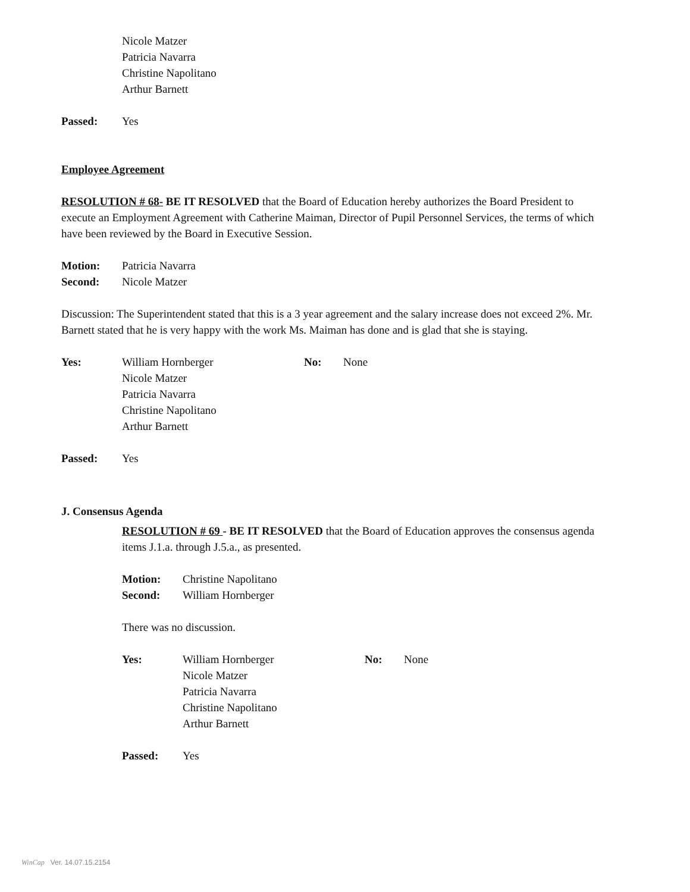Nicole Matzer
Patricia Navarra
Christine Napolitano
Arthur Barnett
Passed: Yes
Employee Agreement
RESOLUTION # 68- BE IT RESOLVED that the Board of Education hereby authorizes the Board President to execute an Employment Agreement with Catherine Maiman, Director of Pupil Personnel Services, the terms of which have been reviewed by the Board in Executive Session.
Motion: Patricia Navarra
Second: Nicole Matzer
Discussion: The Superintendent stated that this is a 3 year agreement and the salary increase does not exceed 2%. Mr. Barnett stated that he is very happy with the work Ms. Maiman has done and is glad that she is staying.
Yes: William Hornberger
Nicole Matzer
Patricia Navarra
Christine Napolitano
Arthur Barnett No: None
Passed: Yes
J. Consensus Agenda
RESOLUTION # 69 - BE IT RESOLVED that the Board of Education approves the consensus agenda items J.1.a. through J.5.a., as presented.
Motion: Christine Napolitano
Second: William Hornberger
There was no discussion.
Yes: William Hornberger
Nicole Matzer
Patricia Navarra
Christine Napolitano
Arthur Barnett No: None
Passed: Yes
WinCap Ver. 14.07.15.2154